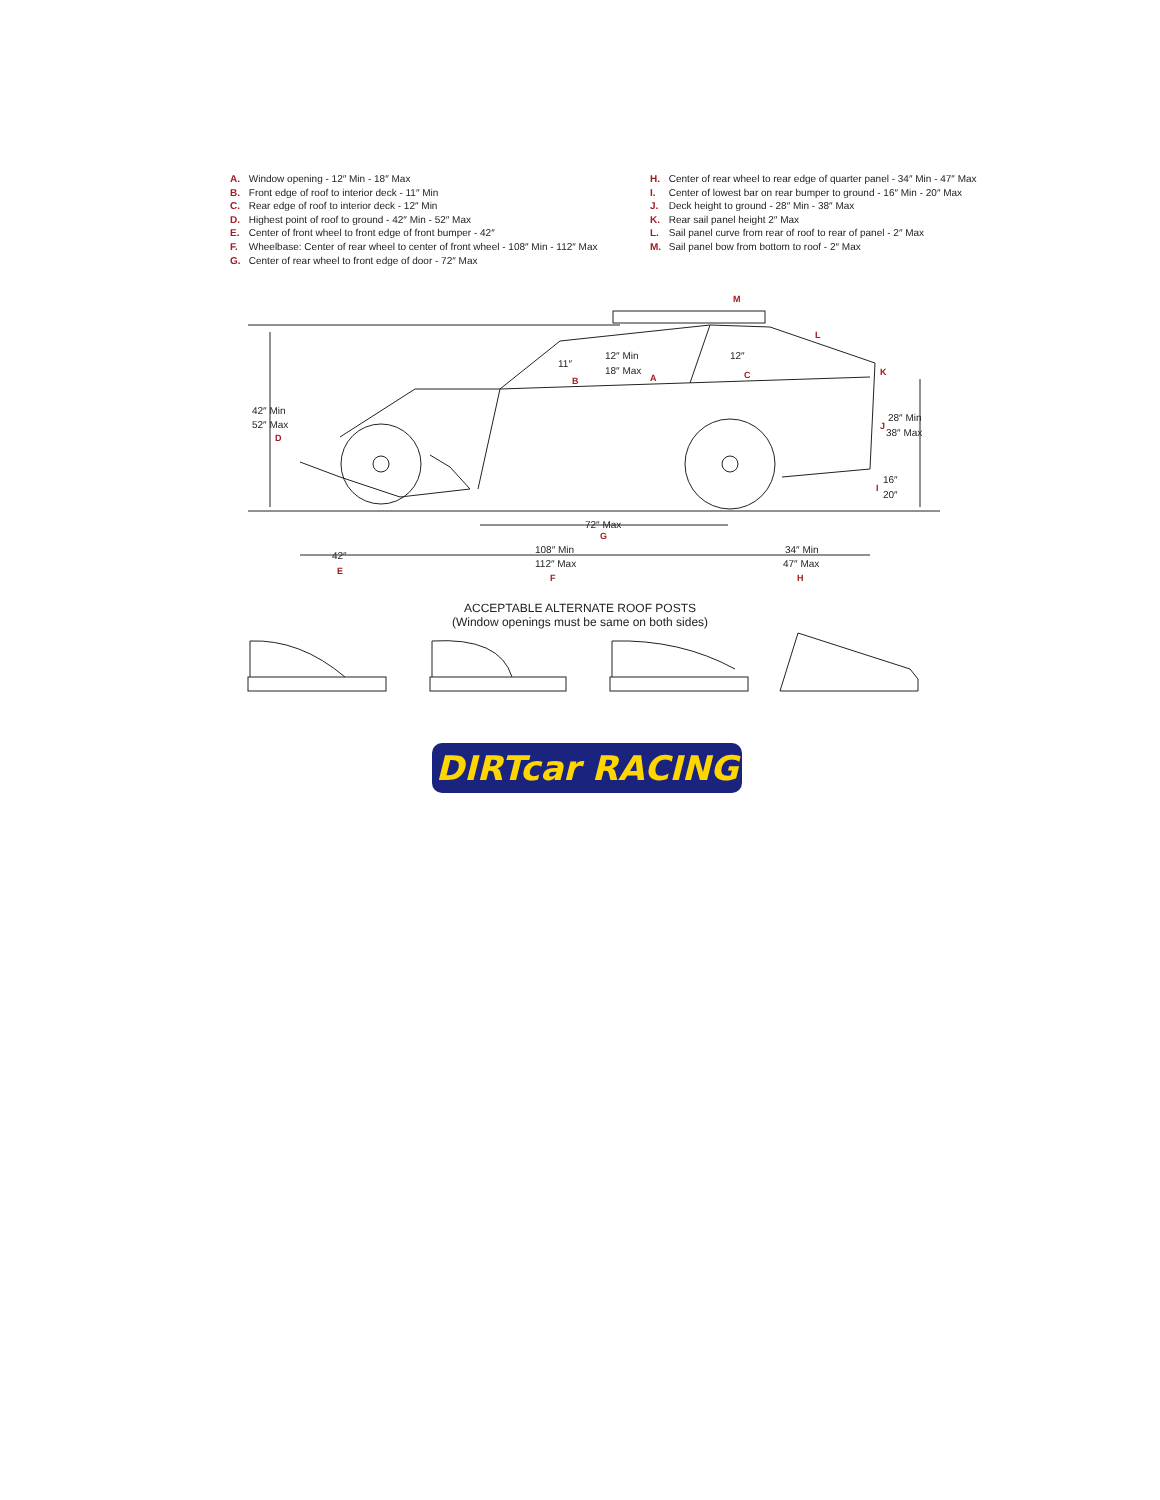A. Window opening - 12″ Min - 18″ Max
B. Front edge of roof to interior deck - 11″ Min
C. Rear edge of roof to interior deck - 12″ Min
D. Highest point of roof to ground - 42″ Min - 52″ Max
E. Center of front wheel to front edge of front bumper - 42″
F. Wheelbase: Center of rear wheel to center of front wheel - 108″ Min - 112″ Max
G. Center of rear wheel to front edge of door - 72″ Max
H. Center of rear wheel to rear edge of quarter panel - 34″ Min - 47″ Max
I. Center of lowest bar on rear bumper to ground - 16″ Min - 20″ Max
J. Deck height to ground - 28″ Min - 38″ Max
K. Rear sail panel height 2″ Max
L. Sail panel curve from rear of roof to rear of panel - 2″ Max
M. Sail panel bow from bottom to roof - 2″ Max
42″ Min
52″ Max
D
M
L
11″
B
12″ Min
18″ Max
A
12″
C
K
28″ Min
38″ Max
J
16″
20″
I
72″ Max
G
42″
E
108″ Min
112″ Max
F
34″ Min
47″ Max
H
ACCEPTABLE ALTERNATE ROOF POSTS
(Window openings must be same on both sides)
DIRTcar RACING